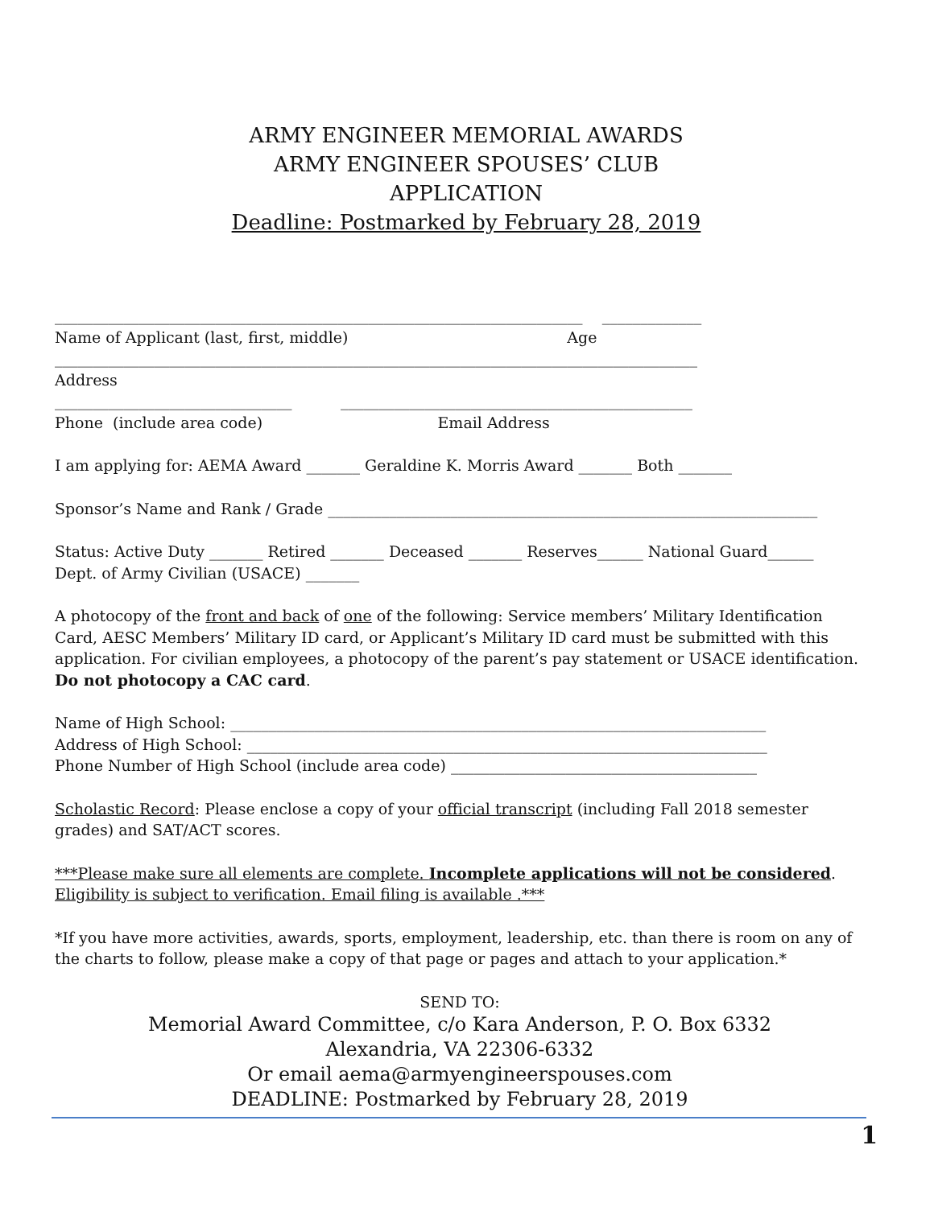ARMY ENGINEER MEMORIAL AWARDS
ARMY ENGINEER SPOUSES’ CLUB
APPLICATION
Deadline: Postmarked by February 28, 2019
_____________________________________________________________________ _____________
Name of Applicant (last, first, middle) Age
____________________________________________________________________________________
Address
_______________________________ ______________________________________________
Phone (include area code) Email Address
I am applying for: AEMA Award _______ Geraldine K. Morris Award _______ Both _______
Sponsor’s Name and Rank / Grade ________________________________________________________________
Status: Active Duty _______ Retired _______ Deceased _______ Reserves______ National Guard______
Dept. of Army Civilian (USACE) _______
A photocopy of the front and back of one of the following: Service members’ Military Identification Card, AESC Members’ Military ID card, or Applicant’s Military ID card must be submitted with this application. For civilian employees, a photocopy of the parent’s pay statement or USACE identification. Do not photocopy a CAC card.
Name of High School: ______________________________________________________________________
Address of High School: ____________________________________________________________________
Phone Number of High School (include area code) ________________________________________
Scholastic Record: Please enclose a copy of your official transcript (including Fall 2018 semester grades) and SAT/ACT scores.
***Please make sure all elements are complete. Incomplete applications will not be considered.
Eligibility is subject to verification. Email filing is available .***
*If you have more activities, awards, sports, employment, leadership, etc. than there is room on any of the charts to follow, please make a copy of that page or pages and attach to your application.*
SEND TO:
Memorial Award Committee, c/o Kara Anderson, P. O. Box 6332
Alexandria, VA 22306-6332
Or email aema@armyengineerspouses.com
DEADLINE: Postmarked by February 28, 2019
1